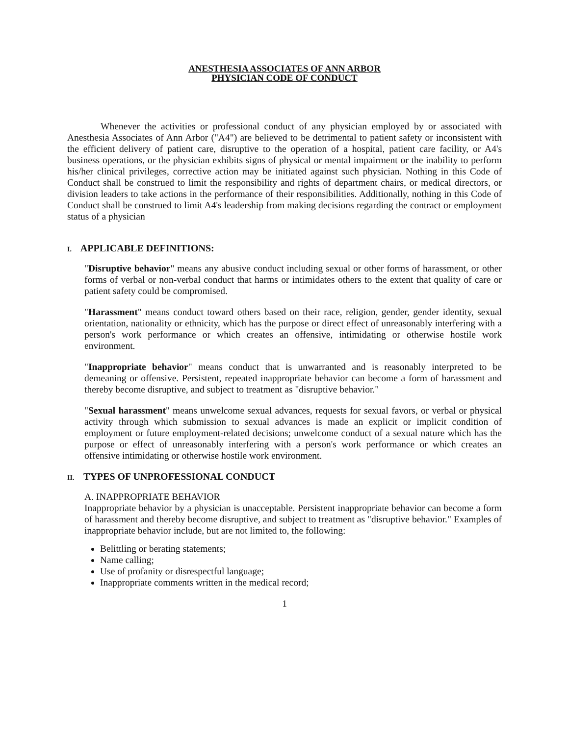ANESTHESIA ASSOCIATES OF ANN ARBOR
PHYSICIAN CODE OF CONDUCT
Whenever the activities or professional conduct of any physician employed by or associated with Anesthesia Associates of Ann Arbor ("A4") are believed to be detrimental to patient safety or inconsistent with the efficient delivery of patient care, disruptive to the operation of a hospital, patient care facility, or A4's business operations, or the physician exhibits signs of physical or mental impairment or the inability to perform his/her clinical privileges, corrective action may be initiated against such physician. Nothing in this Code of Conduct shall be construed to limit the responsibility and rights of department chairs, or medical directors, or division leaders to take actions in the performance of their responsibilities. Additionally, nothing in this Code of Conduct shall be construed to limit A4's leadership from making decisions regarding the contract or employment status of a physician
I. APPLICABLE DEFINITIONS:
"Disruptive behavior" means any abusive conduct including sexual or other forms of harassment, or other forms of verbal or non-verbal conduct that harms or intimidates others to the extent that quality of care or patient safety could be compromised.
"Harassment" means conduct toward others based on their race, religion, gender, gender identity, sexual orientation, nationality or ethnicity, which has the purpose or direct effect of unreasonably interfering with a person's work performance or which creates an offensive, intimidating or otherwise hostile work environment.
"Inappropriate behavior" means conduct that is unwarranted and is reasonably interpreted to be demeaning or offensive. Persistent, repeated inappropriate behavior can become a form of harassment and thereby become disruptive, and subject to treatment as "disruptive behavior."
"Sexual harassment" means unwelcome sexual advances, requests for sexual favors, or verbal or physical activity through which submission to sexual advances is made an explicit or implicit condition of employment or future employment-related decisions; unwelcome conduct of a sexual nature which has the purpose or effect of unreasonably interfering with a person's work performance or which creates an offensive intimidating or otherwise hostile work environment.
II. TYPES OF UNPROFESSIONAL CONDUCT
A. INAPPROPRIATE BEHAVIOR
Inappropriate behavior by a physician is unacceptable. Persistent inappropriate behavior can become a form of harassment and thereby become disruptive, and subject to treatment as "disruptive behavior." Examples of inappropriate behavior include, but are not limited to, the following:
Belittling or berating statements;
Name calling;
Use of profanity or disrespectful language;
Inappropriate comments written in the medical record;
1